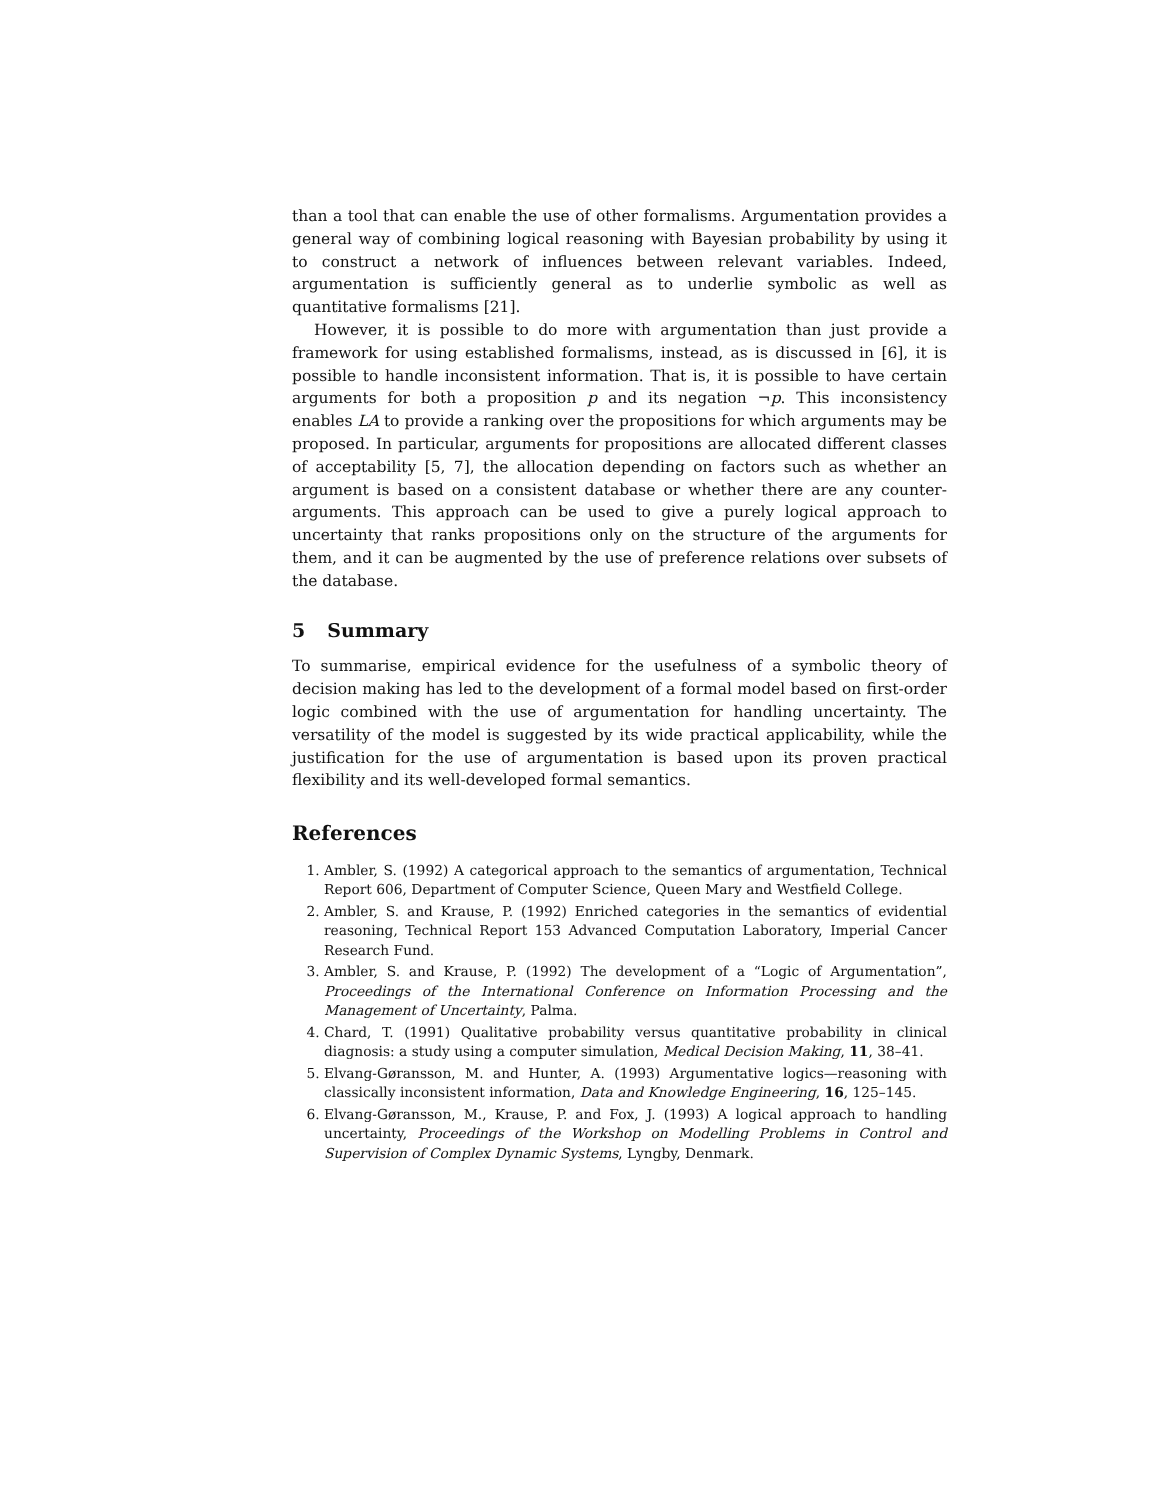than a tool that can enable the use of other formalisms. Argumentation provides a general way of combining logical reasoning with Bayesian probability by using it to construct a network of influences between relevant variables. Indeed, argumentation is sufficiently general as to underlie symbolic as well as quantitative formalisms [21].
However, it is possible to do more with argumentation than just provide a framework for using established formalisms, instead, as is discussed in [6], it is possible to handle inconsistent information. That is, it is possible to have certain arguments for both a proposition p and its negation ¬p. This inconsistency enables LA to provide a ranking over the propositions for which arguments may be proposed. In particular, arguments for propositions are allocated different classes of acceptability [5, 7], the allocation depending on factors such as whether an argument is based on a consistent database or whether there are any counter-arguments. This approach can be used to give a purely logical approach to uncertainty that ranks propositions only on the structure of the arguments for them, and it can be augmented by the use of preference relations over subsets of the database.
5 Summary
To summarise, empirical evidence for the usefulness of a symbolic theory of decision making has led to the development of a formal model based on first-order logic combined with the use of argumentation for handling uncertainty. The versatility of the model is suggested by its wide practical applicability, while the justification for the use of argumentation is based upon its proven practical flexibility and its well-developed formal semantics.
References
1. Ambler, S. (1992) A categorical approach to the semantics of argumentation, Technical Report 606, Department of Computer Science, Queen Mary and Westfield College.
2. Ambler, S. and Krause, P. (1992) Enriched categories in the semantics of evidential reasoning, Technical Report 153 Advanced Computation Laboratory, Imperial Cancer Research Fund.
3. Ambler, S. and Krause, P. (1992) The development of a “Logic of Argumentation”, Proceedings of the International Conference on Information Processing and the Management of Uncertainty, Palma.
4. Chard, T. (1991) Qualitative probability versus quantitative probability in clinical diagnosis: a study using a computer simulation, Medical Decision Making, 11, 38–41.
5. Elvang-Gøransson, M. and Hunter, A. (1993) Argumentative logics—reasoning with classically inconsistent information, Data and Knowledge Engineering, 16, 125–145.
6. Elvang-Gøransson, M., Krause, P. and Fox, J. (1993) A logical approach to handling uncertainty, Proceedings of the Workshop on Modelling Problems in Control and Supervision of Complex Dynamic Systems, Lyngby, Denmark.